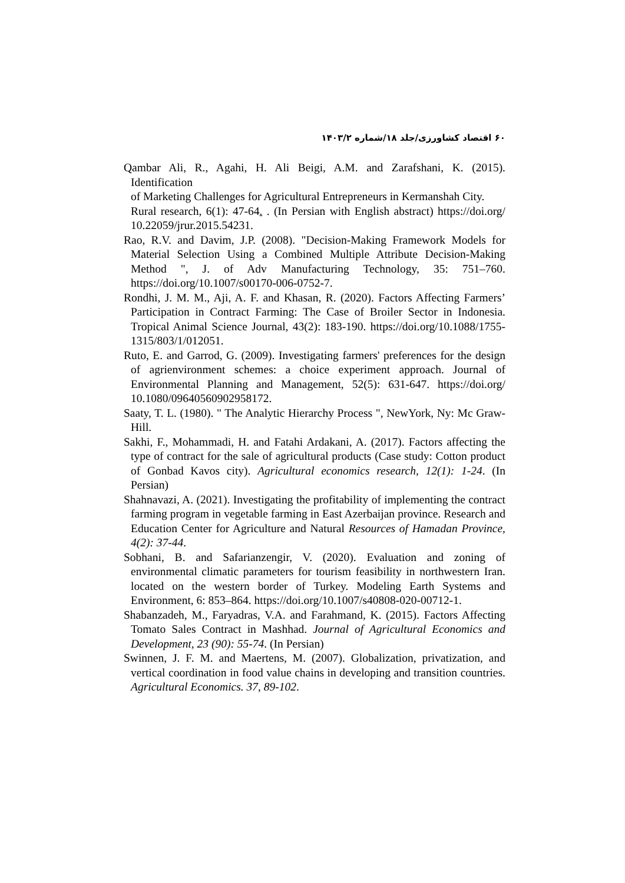۶۰ اقتصاد کشاورزی/جلد ۱۸/شماره ۱۴۰۳/۲
Qambar Ali, R., Agahi, H. Ali Beigi, A.M. and Zarafshani, K. (2015). Identification
of Marketing Challenges for Agricultural Entrepreneurs in Kermanshah City.
Rural research, 6(1): 47-64. . (In Persian with English abstract) https://doi.org/ 10.22059/jrur.2015.54231.
Rao, R.V. and Davim, J.P. (2008). "Decision-Making Framework Models for Material Selection Using a Combined Multiple Attribute Decision-Making Method ", J. of Adv Manufacturing Technology, 35: 751–760. https://doi.org/10.1007/s00170-006-0752-7.
Rondhi, J. M. M., Aji, A. F. and Khasan, R. (2020). Factors Affecting Farmers’ Participation in Contract Farming: The Case of Broiler Sector in Indonesia. Tropical Animal Science Journal, 43(2): 183-190. https://doi.org/10.1088/1755-1315/803/1/012051.
Ruto, E. and Garrod, G. (2009). Investigating farmers' preferences for the design of agrienvironment schemes: a choice experiment approach. Journal of Environmental Planning and Management, 52(5): 631-647. https://doi.org/ 10.1080/09640560902958172.
Saaty, T. L. (1980). " The Analytic Hierarchy Process ", NewYork, Ny: Mc Graw-Hill.
Sakhi, F., Mohammadi, H. and Fatahi Ardakani, A. (2017). Factors affecting the type of contract for the sale of agricultural products (Case study: Cotton product of Gonbad Kavos city). Agricultural economics research, 12(1): 1-24. (In Persian)
Shahnavazi, A. (2021). Investigating the profitability of implementing the contract farming program in vegetable farming in East Azerbaijan province. Research and Education Center for Agriculture and Natural Resources of Hamadan Province, 4(2): 37-44.
Sobhani, B. and Safarianzengir, V. (2020). Evaluation and zoning of environmental climatic parameters for tourism feasibility in northwestern Iran. located on the western border of Turkey. Modeling Earth Systems and Environment, 6: 853–864. https://doi.org/10.1007/s40808-020-00712-1.
Shabanzadeh, M., Faryadras, V.A. and Farahmand, K. (2015). Factors Affecting Tomato Sales Contract in Mashhad. Journal of Agricultural Economics and Development, 23 (90): 55-74. (In Persian)
Swinnen, J. F. M. and Maertens, M. (2007). Globalization, privatization, and vertical coordination in food value chains in developing and transition countries. Agricultural Economics. 37, 89-102.